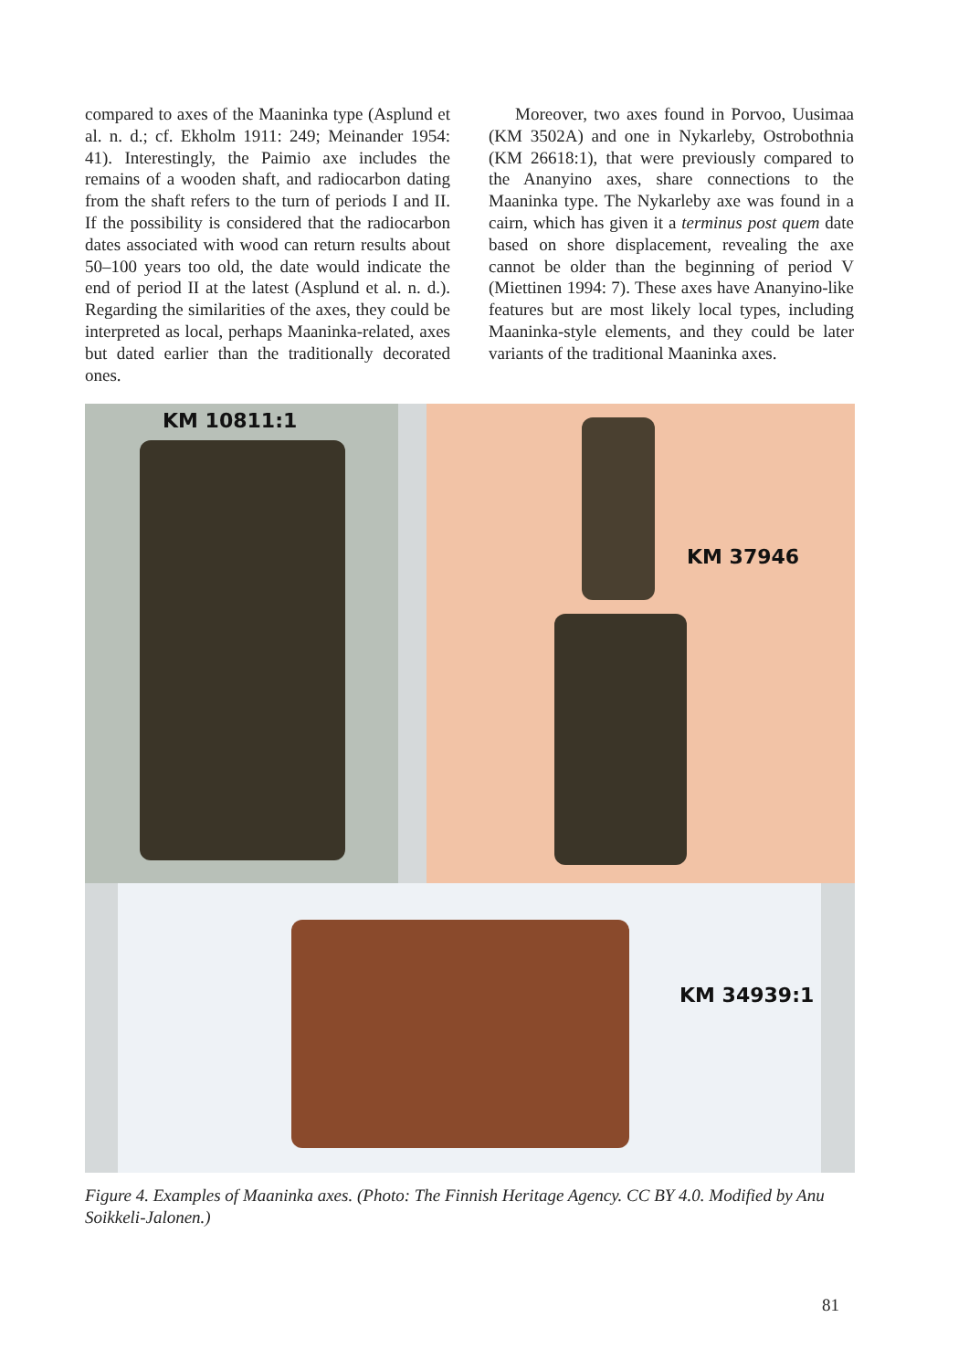compared to axes of the Maaninka type (Asplund et al. n. d.; cf. Ekholm 1911: 249; Meinander 1954: 41). Interestingly, the Paimio axe includes the remains of a wooden shaft, and radiocarbon dating from the shaft refers to the turn of periods I and II. If the possibility is considered that the radiocarbon dates associated with wood can return results about 50–100 years too old, the date would indicate the end of period II at the latest (Asplund et al. n. d.). Regarding the similarities of the axes, they could be interpreted as local, perhaps Maaninka-related, axes but dated earlier than the traditionally decorated ones.
Moreover, two axes found in Porvoo, Uusimaa (KM 3502A) and one in Nykarleby, Ostrobothnia (KM 26618:1), that were previously compared to the Ananyino axes, share connections to the Maaninka type. The Nykarleby axe was found in a cairn, which has given it a terminus post quem date based on shore displacement, revealing the axe cannot be older than the beginning of period V (Miettinen 1994: 7). These axes have Ananyino-like features but are most likely local types, including Maaninka-style elements, and they could be later variants of the traditional Maaninka axes.
KM 10811:1 KM 37946
KM 34939:1
Figure 4. Examples of Maaninka axes. (Photo: The Finnish Heritage Agency. CC BY 4.0. Modified by Anu Soikkeli-Jalonen.)
81